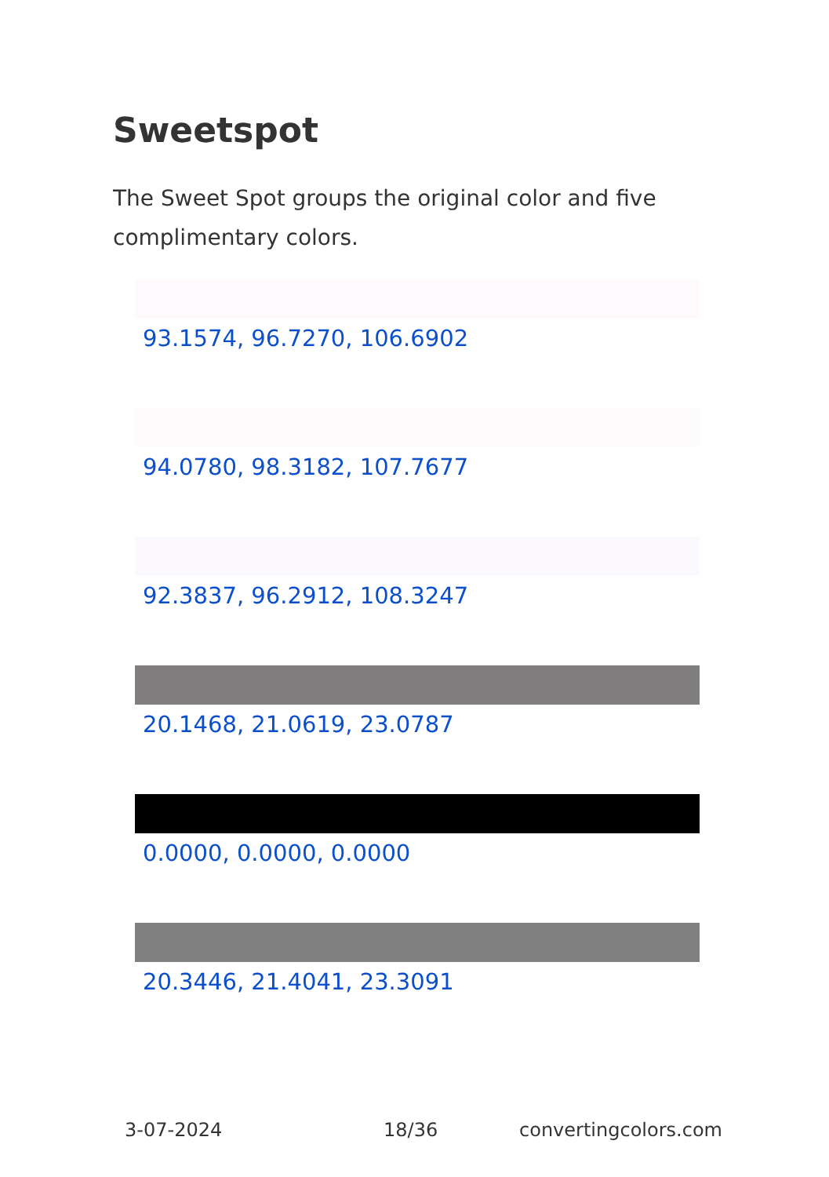Sweetspot
The Sweet Spot groups the original color and five complimentary colors.
93.1574, 96.7270, 106.6902
94.0780, 98.3182, 107.7677
92.3837, 96.2912, 108.3247
20.1468, 21.0619, 23.0787
0.0000, 0.0000, 0.0000
20.3446, 21.4041, 23.3091
3-07-2024 18/36 convertingcolors.com